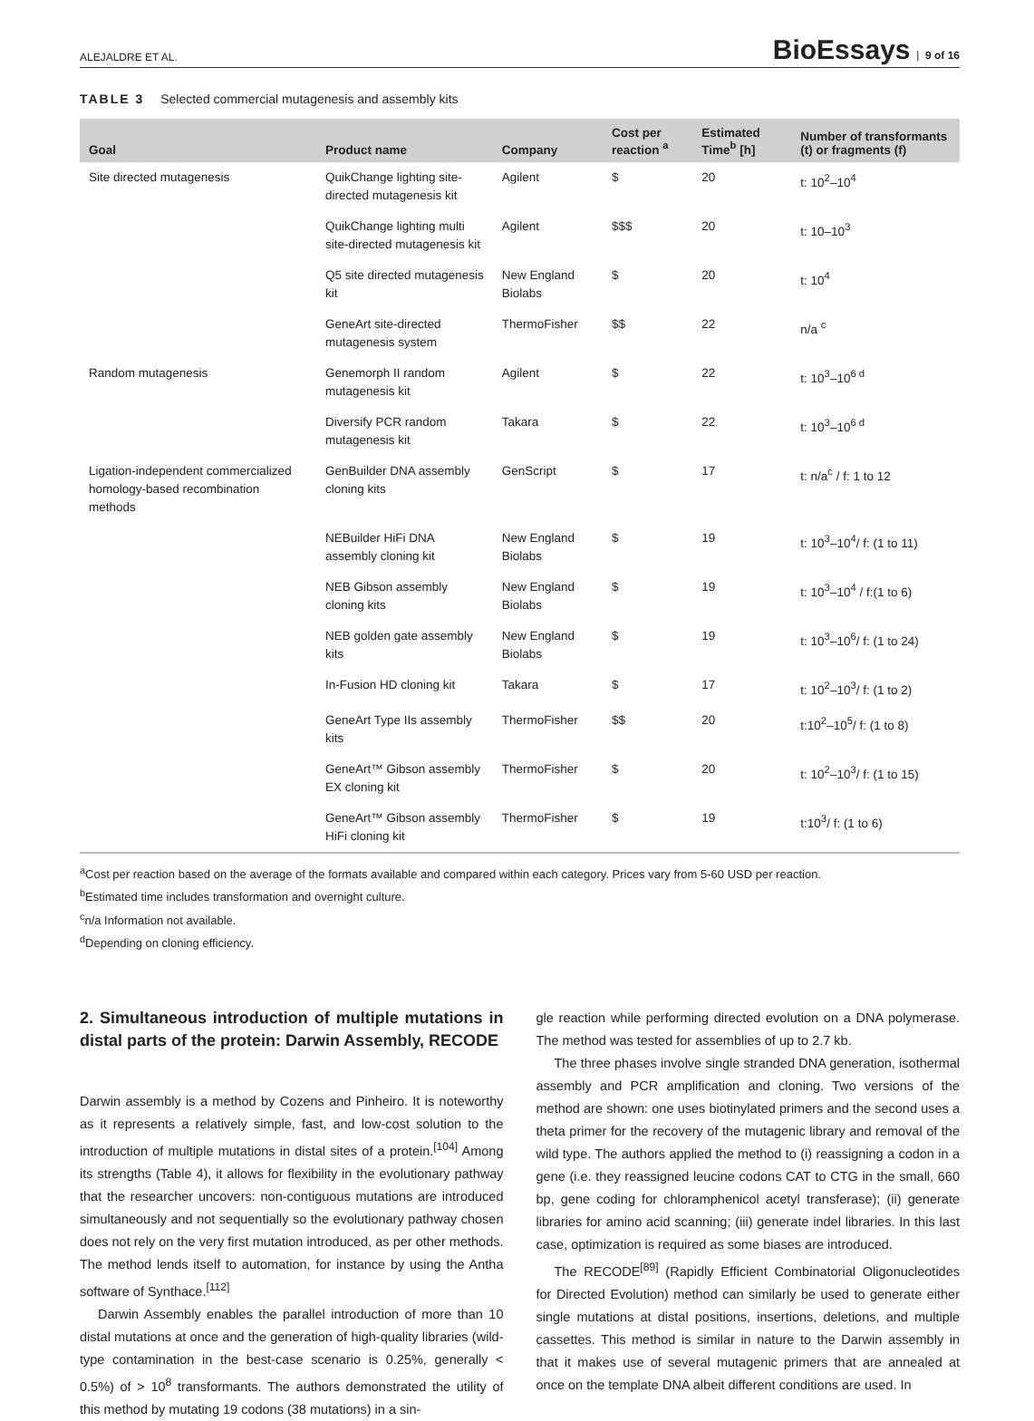ALEJALDRE ET AL. BioEssays | 9 of 16
TABLE 3 Selected commercial mutagenesis and assembly kits
| Goal | Product name | Company | Cost per reaction <sup>a</sup> | Estimated Time<sup>b</sup> [h] | Number of transformants (t) or fragments (f) |
| --- | --- | --- | --- | --- | --- |
| Site directed mutagenesis | QuikChange lighting site-directed mutagenesis kit | Agilent | $ | 20 | t: 10<sup>2</sup>–10<sup>4</sup> |
| | QuikChange lighting multi site-directed mutagenesis kit | Agilent | $$$ | 20 | t: 10–10<sup>3</sup> |
| | Q5 site directed mutagenesis kit | New England Biolabs | $ | 20 | t: 10<sup>4</sup> |
| | GeneArt site-directed mutagenesis system | ThermoFisher | $$ | 22 | n/a <sup>c</sup> |
| Random mutagenesis | Genemorph II random mutagenesis kit | Agilent | $ | 22 | t: 10<sup>3</sup>–10<sup>6 d</sup> |
| | Diversify PCR random mutagenesis kit | Takara | $ | 22 | t: 10<sup>3</sup>–10<sup>6 d</sup> |
| Ligation-independent commercialized homology-based recombination methods | GenBuilder DNA assembly cloning kits | GenScript | $ | 17 | t: n/a<sup>c</sup> / f: 1 to 12 |
| | NEBuilder HiFi DNA assembly cloning kit | New England Biolabs | $ | 19 | t: 10<sup>3</sup>–10<sup>4</sup>/ f: (1 to 11) |
| | NEB Gibson assembly cloning kits | New England Biolabs | $ | 19 | t: 10<sup>3</sup>–10<sup>4</sup> / f:(1 to 6) |
| | NEB golden gate assembly kits | New England Biolabs | $ | 19 | t: 10<sup>3</sup>–10<sup>6</sup>/ f: (1 to 24) |
| | In-Fusion HD cloning kit | Takara | $ | 17 | t: 10<sup>2</sup>–10<sup>3</sup>/ f: (1 to 2) |
| | GeneArt Type IIs assembly kits | ThermoFisher | $$ | 20 | t:10<sup>2</sup>–10<sup>5</sup>/ f: (1 to 8) |
| | GeneArt™ Gibson assembly EX cloning kit | ThermoFisher | $ | 20 | t: 10<sup>2</sup>–10<sup>3</sup>/ f: (1 to 15) |
| | GeneArt™ Gibson assembly HiFi cloning kit | ThermoFisher | $ | 19 | t:10<sup>3</sup>/ f: (1 to 6) |
<sup>a</sup> Cost per reaction based on the average of the formats available and compared within each category. Prices vary from 5-60 USD per reaction.
<sup>b</sup> Estimated time includes transformation and overnight culture.
<sup>c</sup> n/a Information not available.
<sup>d</sup> Depending on cloning efficiency.
2. Simultaneous introduction of multiple mutations in distal parts of the protein: Darwin Assembly, RECODE
Darwin assembly is a method by Cozens and Pinheiro. It is noteworthy as it represents a relatively simple, fast, and low-cost solution to the introduction of multiple mutations in distal sites of a protein.<sup>[104]</sup> Among its strengths (Table 4), it allows for flexibility in the evolutionary pathway that the researcher uncovers: non-contiguous mutations are introduced simultaneously and not sequentially so the evolutionary pathway chosen does not rely on the very first mutation introduced, as per other methods. The method lends itself to automation, for instance by using the Antha software of Synthace.<sup>[112]</sup>
Darwin Assembly enables the parallel introduction of more than 10 distal mutations at once and the generation of high-quality libraries (wild-type contamination in the best-case scenario is 0.25%, generally < 0.5%) of > 10<sup>8</sup> transformants. The authors demonstrated the utility of this method by mutating 19 codons (38 mutations) in a sin-
gle reaction while performing directed evolution on a DNA polymerase. The method was tested for assemblies of up to 2.7 kb.
The three phases involve single stranded DNA generation, isothermal assembly and PCR amplification and cloning. Two versions of the method are shown: one uses biotinylated primers and the second uses a theta primer for the recovery of the mutagenic library and removal of the wild type. The authors applied the method to (i) reassigning a codon in a gene (i.e. they reassigned leucine codons CAT to CTG in the small, 660 bp, gene coding for chloramphenicol acetyl transferase); (ii) generate libraries for amino acid scanning; (iii) generate indel libraries. In this last case, optimization is required as some biases are introduced.
The RECODE<sup>[89]</sup> (Rapidly Efficient Combinatorial Oligonucleotides for Directed Evolution) method can similarly be used to generate either single mutations at distal positions, insertions, deletions, and multiple cassettes. This method is similar in nature to the Darwin assembly in that it makes use of several mutagenic primers that are annealed at once on the template DNA albeit different conditions are used. In